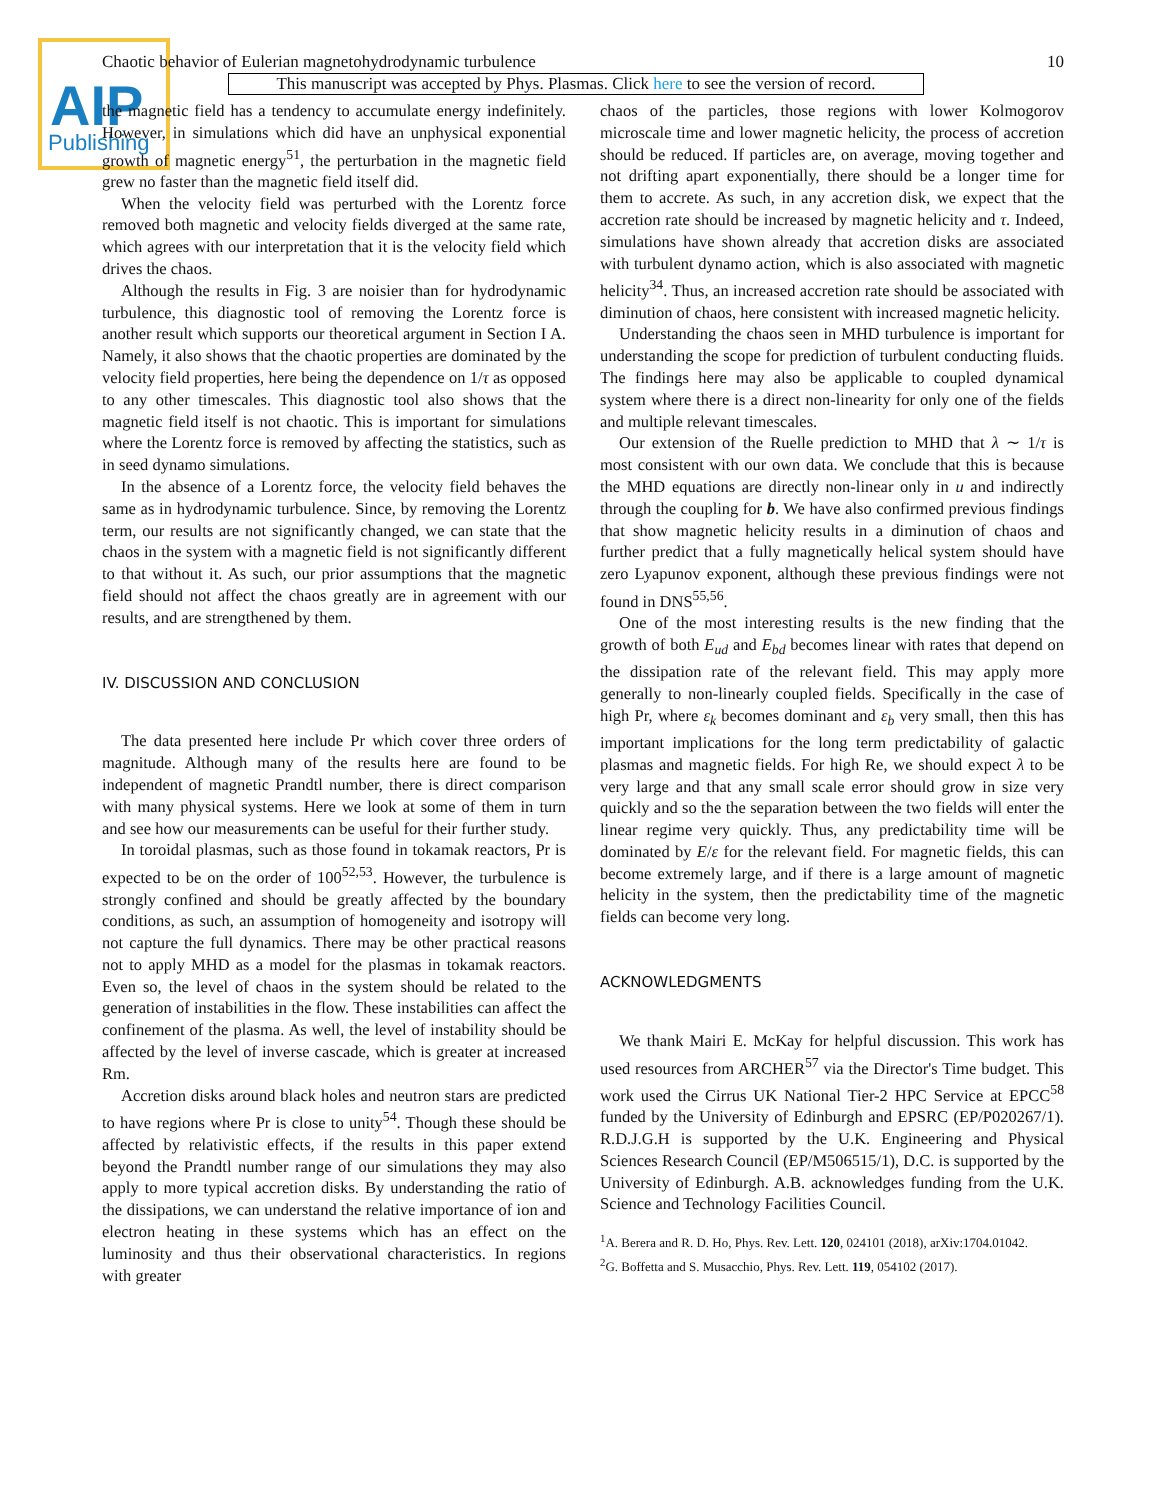AIP
Publishing
Chaotic behavior of Eulerian magnetohydrodynamic turbulence 10
This manuscript was accepted by Phys. Plasmas. Click here to see the version of record.
the magnetic field has a tendency to accumulate energy indefinitely. However, in simulations which did have an unphysical exponential growth of magnetic energy<sup>51</sup>, the perturbation in the magnetic field grew no faster than the magnetic field itself did.
When the velocity field was perturbed with the Lorentz force removed both magnetic and velocity fields diverged at the same rate, which agrees with our interpretation that it is the velocity field which drives the chaos.
Although the results in Fig. 3 are noisier than for hydrodynamic turbulence, this diagnostic tool of removing the Lorentz force is another result which supports our theoretical argument in Section I A. Namely, it also shows that the chaotic properties are dominated by the velocity field properties, here being the dependence on 1/τ as opposed to any other timescales. This diagnostic tool also shows that the magnetic field itself is not chaotic. This is important for simulations where the Lorentz force is removed by affecting the statistics, such as in seed dynamo simulations.
In the absence of a Lorentz force, the velocity field behaves the same as in hydrodynamic turbulence. Since, by removing the Lorentz term, our results are not significantly changed, we can state that the chaos in the system with a magnetic field is not significantly different to that without it. As such, our prior assumptions that the magnetic field should not affect the chaos greatly are in agreement with our results, and are strengthened by them.
IV. DISCUSSION AND CONCLUSION
The data presented here include Pr which cover three orders of magnitude. Although many of the results here are found to be independent of magnetic Prandtl number, there is direct comparison with many physical systems. Here we look at some of them in turn and see how our measurements can be useful for their further study.
In toroidal plasmas, such as those found in tokamak reactors, Pr is expected to be on the order of 100<sup>52,53</sup>. However, the turbulence is strongly confined and should be greatly affected by the boundary conditions, as such, an assumption of homogeneity and isotropy will not capture the full dynamics. There may be other practical reasons not to apply MHD as a model for the plasmas in tokamak reactors. Even so, the level of chaos in the system should be related to the generation of instabilities in the flow. These instabilities can affect the confinement of the plasma. As well, the level of instability should be affected by the level of inverse cascade, which is greater at increased Rm.
Accretion disks around black holes and neutron stars are predicted to have regions where Pr is close to unity<sup>54</sup>. Though these should be affected by relativistic effects, if the results in this paper extend beyond the Prandtl number range of our simulations they may also apply to more typical accretion disks. By understanding the ratio of the dissipations, we can understand the relative importance of ion and electron heating in these systems which has an effect on the luminosity and thus their observational characteristics. In regions with greater
chaos of the particles, those regions with lower Kolmogorov microscale time and lower magnetic helicity, the process of accretion should be reduced. If particles are, on average, moving together and not drifting apart exponentially, there should be a longer time for them to accrete. As such, in any accretion disk, we expect that the accretion rate should be increased by magnetic helicity and τ. Indeed, simulations have shown already that accretion disks are associated with turbulent dynamo action, which is also associated with magnetic helicity<sup>34</sup>. Thus, an increased accretion rate should be associated with diminution of chaos, here consistent with increased magnetic helicity.
Understanding the chaos seen in MHD turbulence is important for understanding the scope for prediction of turbulent conducting fluids. The findings here may also be applicable to coupled dynamical system where there is a direct non-linearity for only one of the fields and multiple relevant timescales.
Our extension of the Ruelle prediction to MHD that λ ∼ 1/τ is most consistent with our own data. We conclude that this is because the MHD equations are directly non-linear only in u and indirectly through the coupling for b. We have also confirmed previous findings that show magnetic helicity results in a diminution of chaos and further predict that a fully magnetically helical system should have zero Lyapunov exponent, although these previous findings were not found in DNS<sup>55,56</sup>.
One of the most interesting results is the new finding that the growth of both E<sub>ud</sub> and E<sub>bd</sub> becomes linear with rates that depend on the dissipation rate of the relevant field. This may apply more generally to non-linearly coupled fields. Specifically in the case of high Pr, where ε<sub>k</sub> becomes dominant and ε<sub>b</sub> very small, then this has important implications for the long term predictability of galactic plasmas and magnetic fields. For high Re, we should expect λ to be very large and that any small scale error should grow in size very quickly and so the the separation between the two fields will enter the linear regime very quickly. Thus, any predictability time will be dominated by E/ε for the relevant field. For magnetic fields, this can become extremely large, and if there is a large amount of magnetic helicity in the system, then the predictability time of the magnetic fields can become very long.
ACKNOWLEDGMENTS
We thank Mairi E. McKay for helpful discussion. This work has used resources from ARCHER<sup>57</sup> via the Director's Time budget. This work used the Cirrus UK National Tier-2 HPC Service at EPCC<sup>58</sup> funded by the University of Edinburgh and EPSRC (EP/P020267/1). R.D.J.G.H is supported by the U.K. Engineering and Physical Sciences Research Council (EP/M506515/1), D.C. is supported by the University of Edinburgh. A.B. acknowledges funding from the U.K. Science and Technology Facilities Council.
<sup>1</sup> A. Berera and R. D. Ho, Phys. Rev. Lett. 120, 024101 (2018), arXiv:1704.01042.
<sup>2</sup> G. Boffetta and S. Musacchio, Phys. Rev. Lett. 119, 054102 (2017).